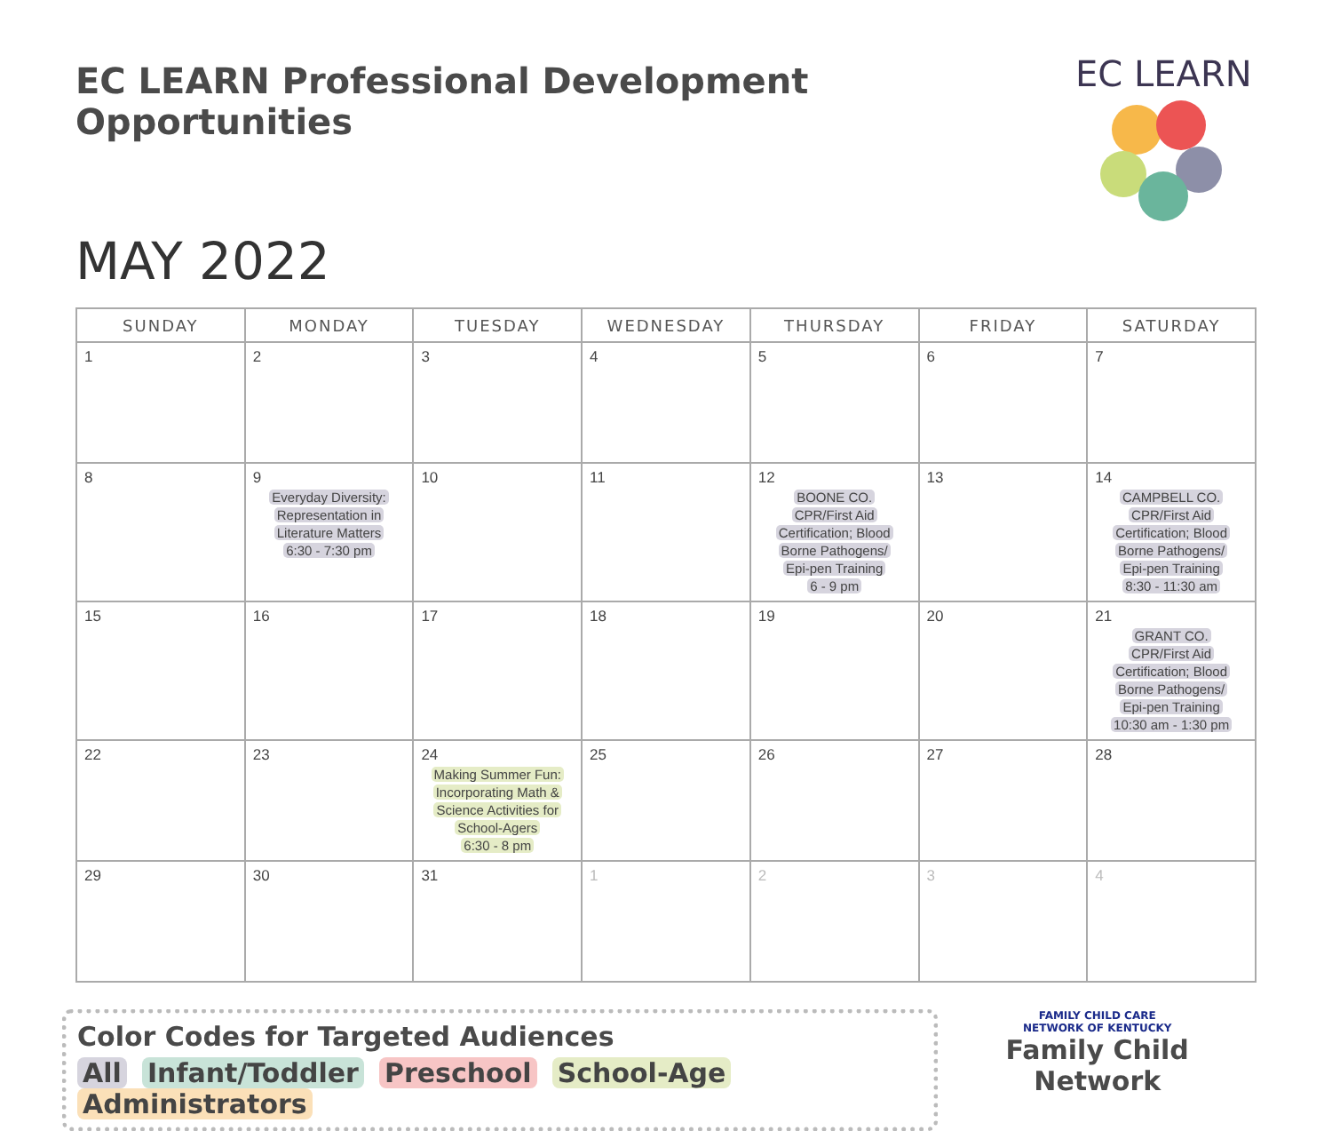EC LEARN Professional Development Opportunities
MAY 2022
EC LEARN
| SUNDAY | MONDAY | TUESDAY | WEDNESDAY | THURSDAY | FRIDAY | SATURDAY |
| --- | --- | --- | --- | --- | --- | --- |
| 1 | 2 | 3 | 4 | 5 | 6 | 7 |
| 8 | 9 Everyday Diversity: Representation in Literature Matters 6:30 - 7:30 pm | 10 | 11 | 12 BOONE CO. CPR/First Aid Certification; Blood Borne Pathogens/ Epi-pen Training 6 - 9 pm | 13 | 14 CAMPBELL CO. CPR/First Aid Certification; Blood Borne Pathogens/ Epi-pen Training 8:30 - 11:30 am |
| 15 | 16 | 17 | 18 | 19 | 20 | 21 GRANT CO. CPR/First Aid Certification; Blood Borne Pathogens/ Epi-pen Training 10:30 am - 1:30 pm |
| 22 | 23 | 24 Making Summer Fun: Incorporating Math & Science Activities for School-Agers 6:30 - 8 pm | 25 | 26 | 27 | 28 |
| 29 | 30 | 31 | 1 | 2 | 3 | 4 |
Color Codes for Targeted Audiences
All Infant/Toddler Preschool School-Age Administrators
FAMILY CHILD CARE
NETWORK OF KENTUCKY
Family Child Network